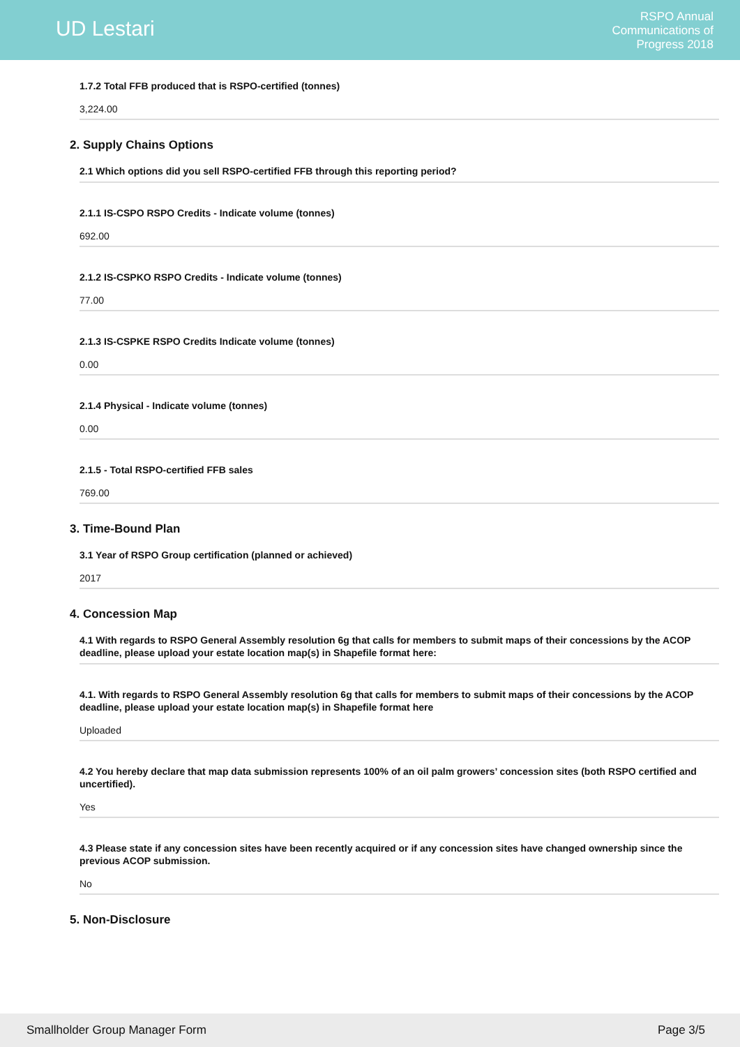UD Lestari
RSPO Annual
Communications of
Progress 2018
1.7.2 Total FFB produced that is RSPO-certified (tonnes)
3,224.00
2. Supply Chains Options
2.1 Which options did you sell RSPO-certified FFB through this reporting period?
2.1.1 IS-CSPO RSPO Credits - Indicate volume (tonnes)
692.00
2.1.2 IS-CSPKO RSPO Credits - Indicate volume (tonnes)
77.00
2.1.3 IS-CSPKE RSPO Credits Indicate volume (tonnes)
0.00
2.1.4 Physical - Indicate volume (tonnes)
0.00
2.1.5 - Total RSPO-certified FFB sales
769.00
3. Time-Bound Plan
3.1 Year of RSPO Group certification (planned or achieved)
2017
4. Concession Map
4.1 With regards to RSPO General Assembly resolution 6g that calls for members to submit maps of their concessions by the ACOP deadline, please upload your estate location map(s) in Shapefile format here:
4.1. With regards to RSPO General Assembly resolution 6g that calls for members to submit maps of their concessions by the ACOP deadline, please upload your estate location map(s) in Shapefile format here
Uploaded
4.2 You hereby declare that map data submission represents 100% of an oil palm growers’ concession sites (both RSPO certified and uncertified).
Yes
4.3 Please state if any concession sites have been recently acquired or if any concession sites have changed ownership since the previous ACOP submission.
No
5. Non-Disclosure
Smallholder Group Manager Form Page 3/5